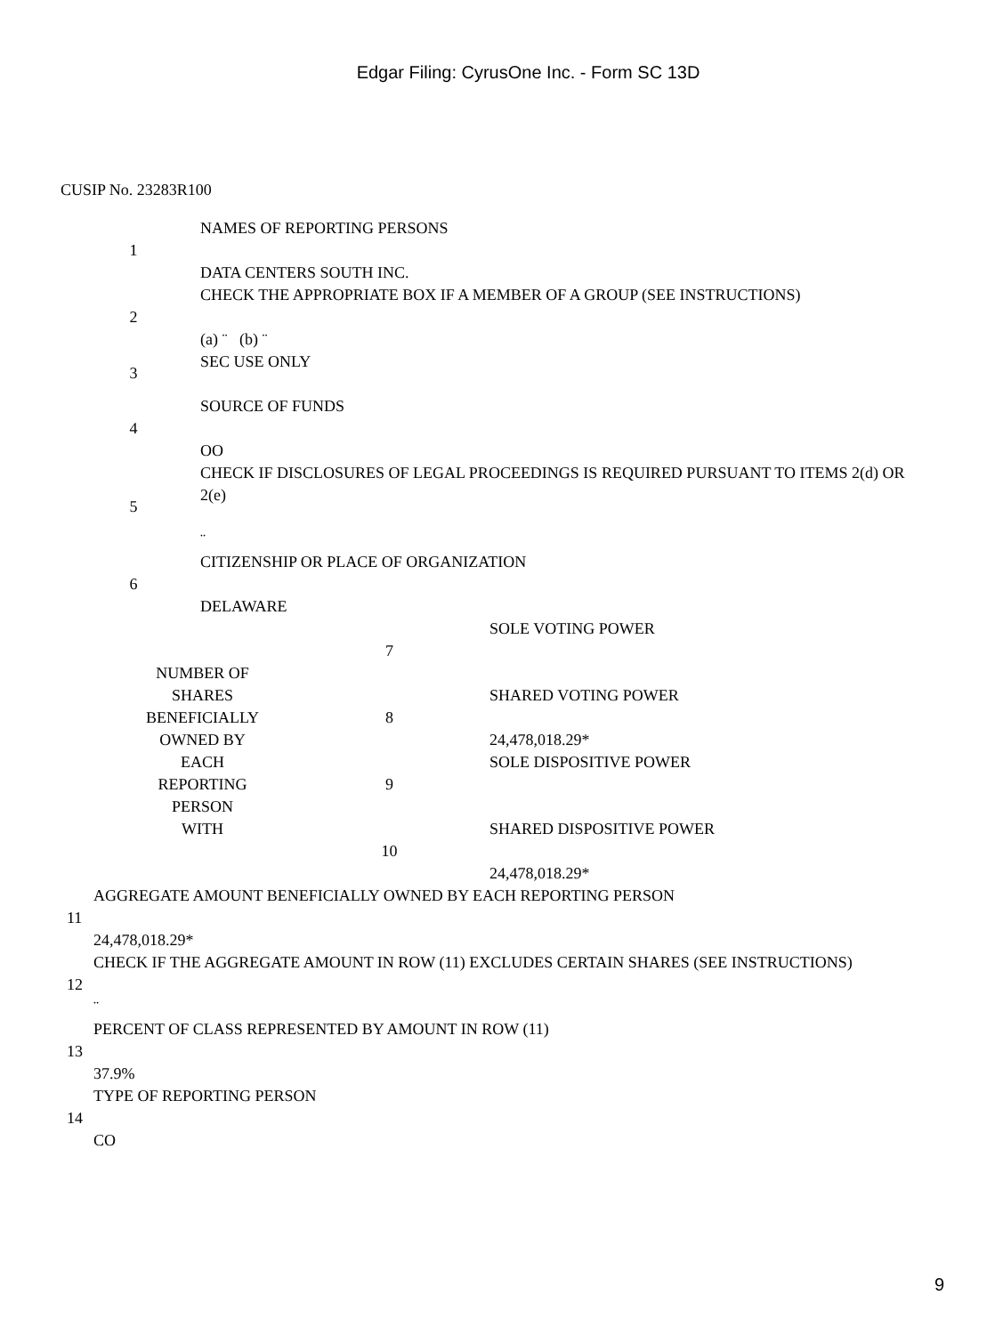Edgar Filing: CyrusOne Inc. - Form SC 13D
CUSIP No. 23283R100
| 1 | NAMES OF REPORTING PERSONS DATA CENTERS SOUTH INC. |
| 2 | CHECK THE APPROPRIATE BOX IF A MEMBER OF A GROUP (SEE INSTRUCTIONS) (a) ¨ (b) ¨ |
| 3 | SEC USE ONLY |
| 4 | SOURCE OF FUNDS OO |
| 5 | CHECK IF DISCLOSURES OF LEGAL PROCEEDINGS IS REQUIRED PURSUANT TO ITEMS 2(d) OR 2(e) ¨ |
| 6 | CITIZENSHIP OR PLACE OF ORGANIZATION DELAWARE |
| NUMBER OF SHARES BENEFICIALLY OWNED BY EACH REPORTING PERSON WITH | 7 | SOLE VOTING POWER |
| | 8 | SHARED VOTING POWER 24,478,018.29* |
| | 9 | SOLE DISPOSITIVE POWER |
| | 10 | SHARED DISPOSITIVE POWER 24,478,018.29* |
| 11 | AGGREGATE AMOUNT BENEFICIALLY OWNED BY EACH REPORTING PERSON 24,478,018.29* |
| 12 | CHECK IF THE AGGREGATE AMOUNT IN ROW (11) EXCLUDES CERTAIN SHARES (SEE INSTRUCTIONS) ¨ |
| 13 | PERCENT OF CLASS REPRESENTED BY AMOUNT IN ROW (11) 37.9% |
| 14 | TYPE OF REPORTING PERSON CO |
9